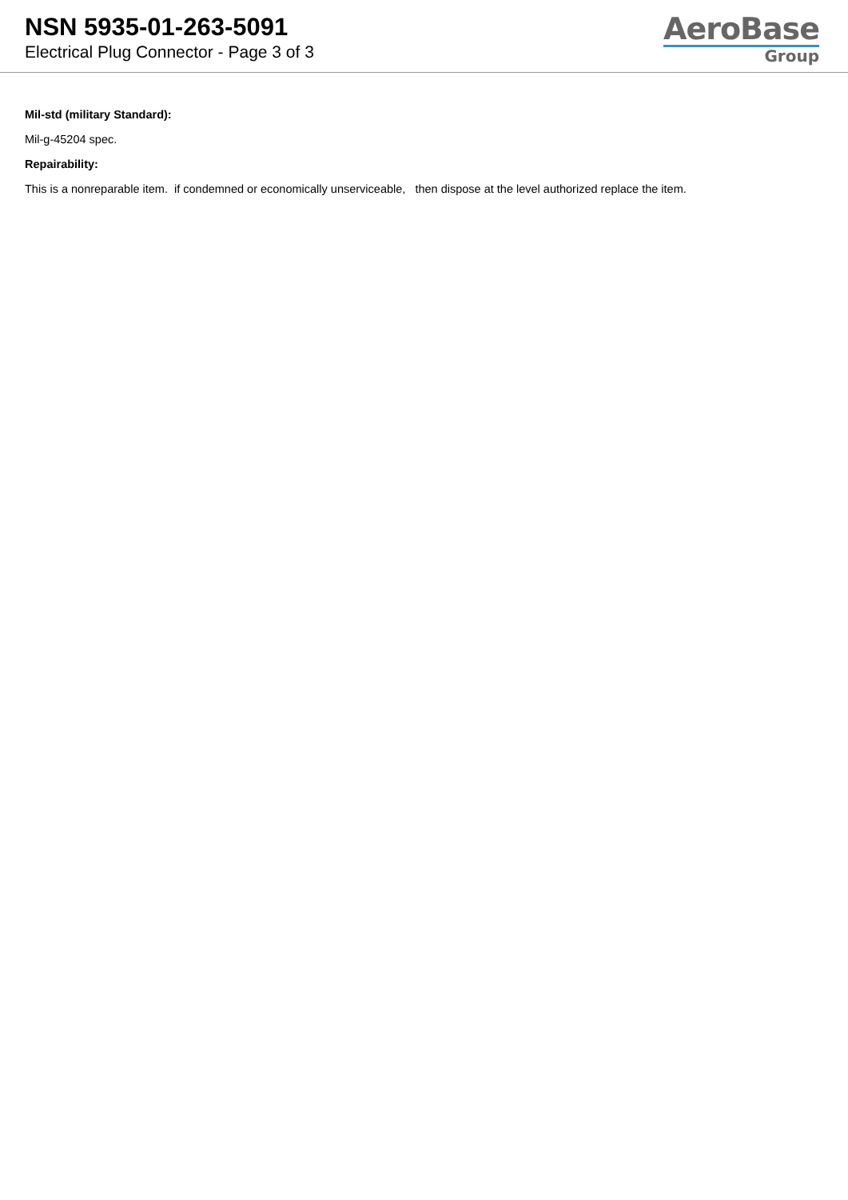NSN 5935-01-263-5091
Electrical Plug Connector - Page 3 of 3
AeroBase
Group
Mil-std (military Standard):
Mil-g-45204 spec.
Repairability:
This is a nonreparable item. if condemned or economically unserviceable, then dispose at the level authorized replace the item.